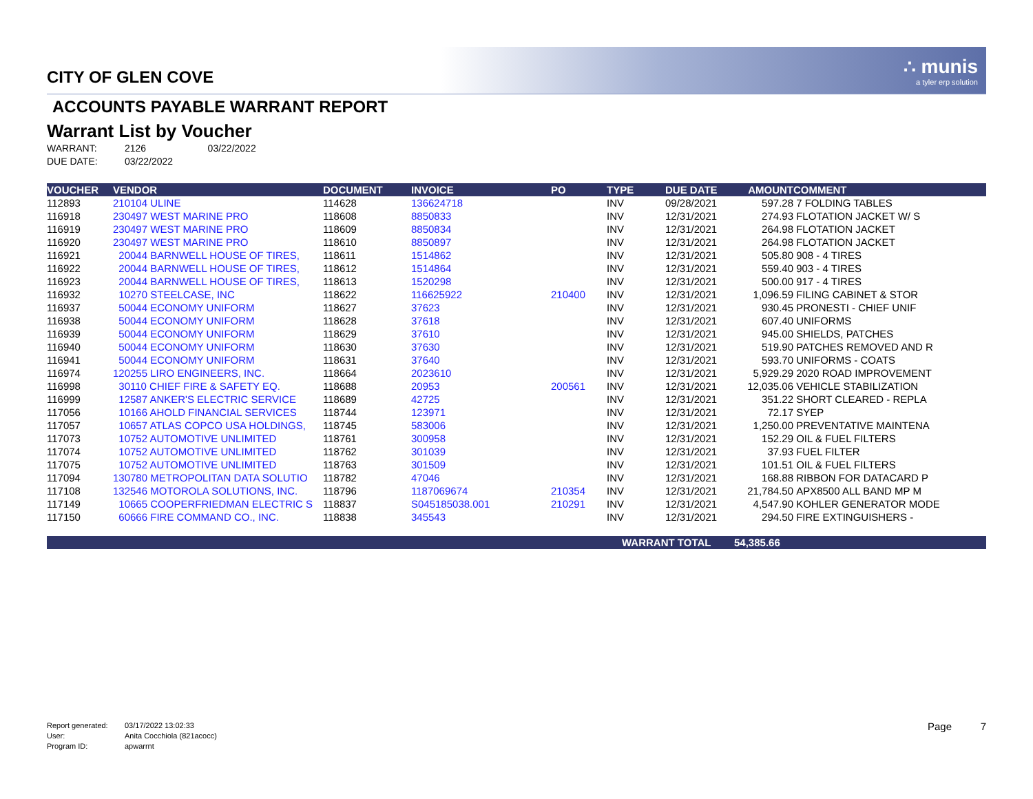CITY OF GLEN COVE
∴ munis
a tyler erp solution
ACCOUNTS PAYABLE WARRANT REPORT
Warrant List by Voucher
WARRANT: 2126 03/22/2022
DUE DATE: 03/22/2022
| VOUCHER | VENDOR | DOCUMENT | INVOICE | PO | TYPE | DUE DATE | AMOUNT | COMMENT |
| --- | --- | --- | --- | --- | --- | --- | --- | --- |
| 112893 | 210104 ULINE | 114628 | 136624718 | | INV | 09/28/2021 | 597.28 | 7 FOLDING TABLES |
| 116918 | 230497 WEST MARINE PRO | 118608 | 8850833 | | INV | 12/31/2021 | 274.93 | FLOTATION JACKET W/ S |
| 116919 | 230497 WEST MARINE PRO | 118609 | 8850834 | | INV | 12/31/2021 | 264.98 | FLOTATION JACKET |
| 116920 | 230497 WEST MARINE PRO | 118610 | 8850897 | | INV | 12/31/2021 | 264.98 | FLOTATION JACKET |
| 116921 | 20044 BARNWELL HOUSE OF TIRES, | 118611 | 1514862 | | INV | 12/31/2021 | 505.80 | 908 - 4 TIRES |
| 116922 | 20044 BARNWELL HOUSE OF TIRES, | 118612 | 1514864 | | INV | 12/31/2021 | 559.40 | 903 - 4 TIRES |
| 116923 | 20044 BARNWELL HOUSE OF TIRES, | 118613 | 1520298 | | INV | 12/31/2021 | 500.00 | 917 - 4 TIRES |
| 116932 | 10270 STEELCASE, INC | 118622 | 116625922 | 210400 | INV | 12/31/2021 | 1,096.59 | FILING CABINET & STOR |
| 116937 | 50044 ECONOMY UNIFORM | 118627 | 37623 | | INV | 12/31/2021 | 930.45 | PRONESTI - CHIEF UNIF |
| 116938 | 50044 ECONOMY UNIFORM | 118628 | 37618 | | INV | 12/31/2021 | 607.40 | UNIFORMS |
| 116939 | 50044 ECONOMY UNIFORM | 118629 | 37610 | | INV | 12/31/2021 | 945.00 | SHIELDS, PATCHES |
| 116940 | 50044 ECONOMY UNIFORM | 118630 | 37630 | | INV | 12/31/2021 | 519.90 | PATCHES REMOVED AND R |
| 116941 | 50044 ECONOMY UNIFORM | 118631 | 37640 | | INV | 12/31/2021 | 593.70 | UNIFORMS - COATS |
| 116974 | 120255 LIRO ENGINEERS, INC. | 118664 | 2023610 | | INV | 12/31/2021 | 5,929.29 | 2020 ROAD IMPROVEMENT |
| 116998 | 30110 CHIEF FIRE & SAFETY EQ. | 118688 | 20953 | 200561 | INV | 12/31/2021 | 12,035.06 | VEHICLE STABILIZATION |
| 116999 | 12587 ANKER'S ELECTRIC SERVICE | 118689 | 42725 | | INV | 12/31/2021 | 351.22 | SHORT CLEARED - REPLA |
| 117056 | 10166 AHOLD FINANCIAL SERVICES | 118744 | 123971 | | INV | 12/31/2021 | 72.17 | SYEP |
| 117057 | 10657 ATLAS COPCO USA HOLDINGS, | 118745 | 583006 | | INV | 12/31/2021 | 1,250.00 | PREVENTATIVE MAINTENA |
| 117073 | 10752 AUTOMOTIVE UNLIMITED | 118761 | 300958 | | INV | 12/31/2021 | 152.29 | OIL & FUEL FILTERS |
| 117074 | 10752 AUTOMOTIVE UNLIMITED | 118762 | 301039 | | INV | 12/31/2021 | 37.93 | FUEL FILTER |
| 117075 | 10752 AUTOMOTIVE UNLIMITED | 118763 | 301509 | | INV | 12/31/2021 | 101.51 | OIL & FUEL FILTERS |
| 117094 | 130780 METROPOLITAN DATA SOLUTIO | 118782 | 47046 | | INV | 12/31/2021 | 168.88 | RIBBON FOR DATACARD P |
| 117108 | 132546 MOTOROLA SOLUTIONS, INC. | 118796 | 1187069674 | 210354 | INV | 12/31/2021 | 21,784.50 | APX8500 ALL BAND MP M |
| 117149 | 10665 COOPERFRIEDMAN ELECTRIC S | 118837 | S045185038.001 | 210291 | INV | 12/31/2021 | 4,547.90 | KOHLER GENERATOR MODE |
| 117150 | 60666 FIRE COMMAND CO., INC. | 118838 | 345543 | | INV | 12/31/2021 | 294.50 | FIRE EXTINGUISHERS - |
| | | | | | WARRANT TOTAL | | 54,385.66 | |
Report generated: 03/17/2022 13:02:33
User: Anita Cocchiola (821acocc)
Program ID: apwarrnt
Page 7